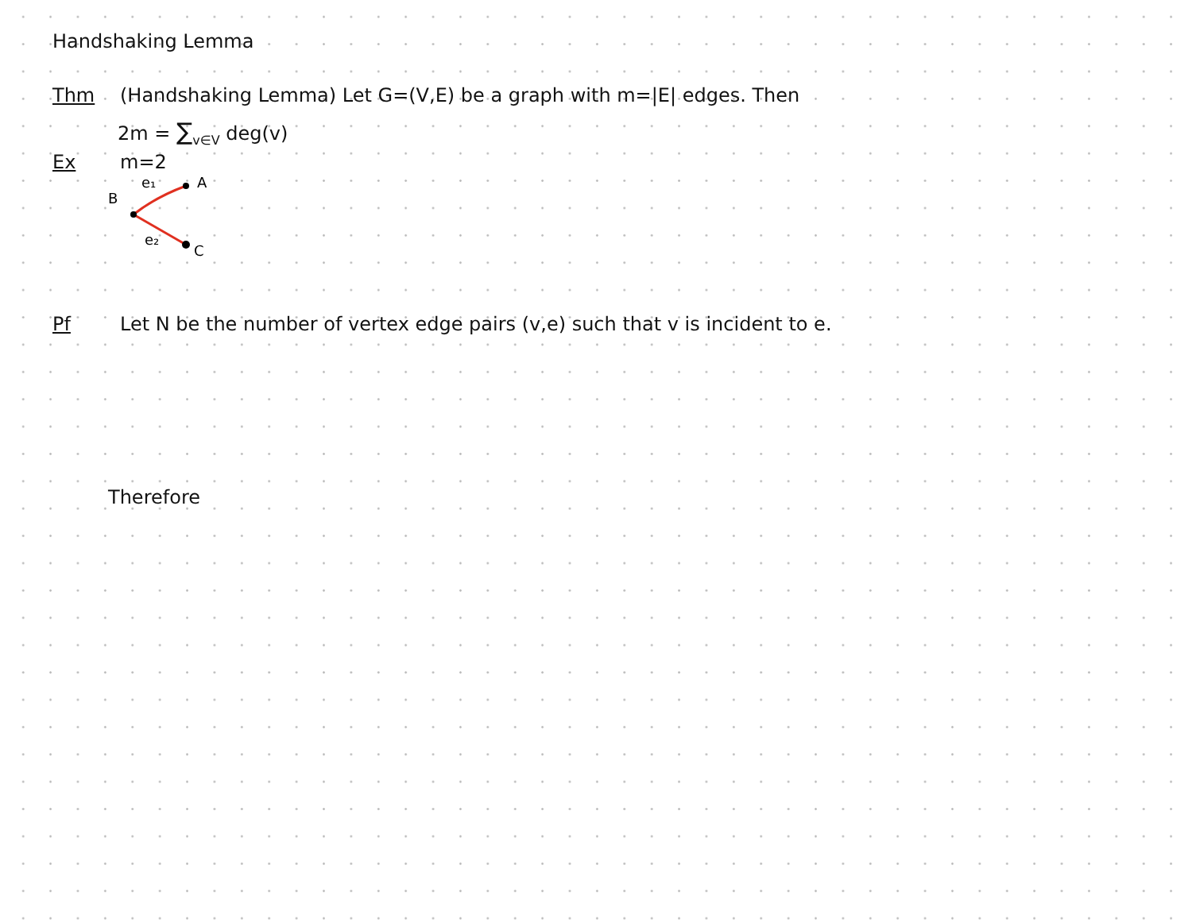Handshaking Lemma
Thm (Handshaking Lemma) Let G=(V,E) be a graph with m=|E| edges. Then
2m = ∑<sub>v∈V</sub> deg(v)
Ex m=2
B
e₁
A
e₂
C
Pf Let N be the number of vertex edge pairs (v,e) such that v is incident to e.
Therefore